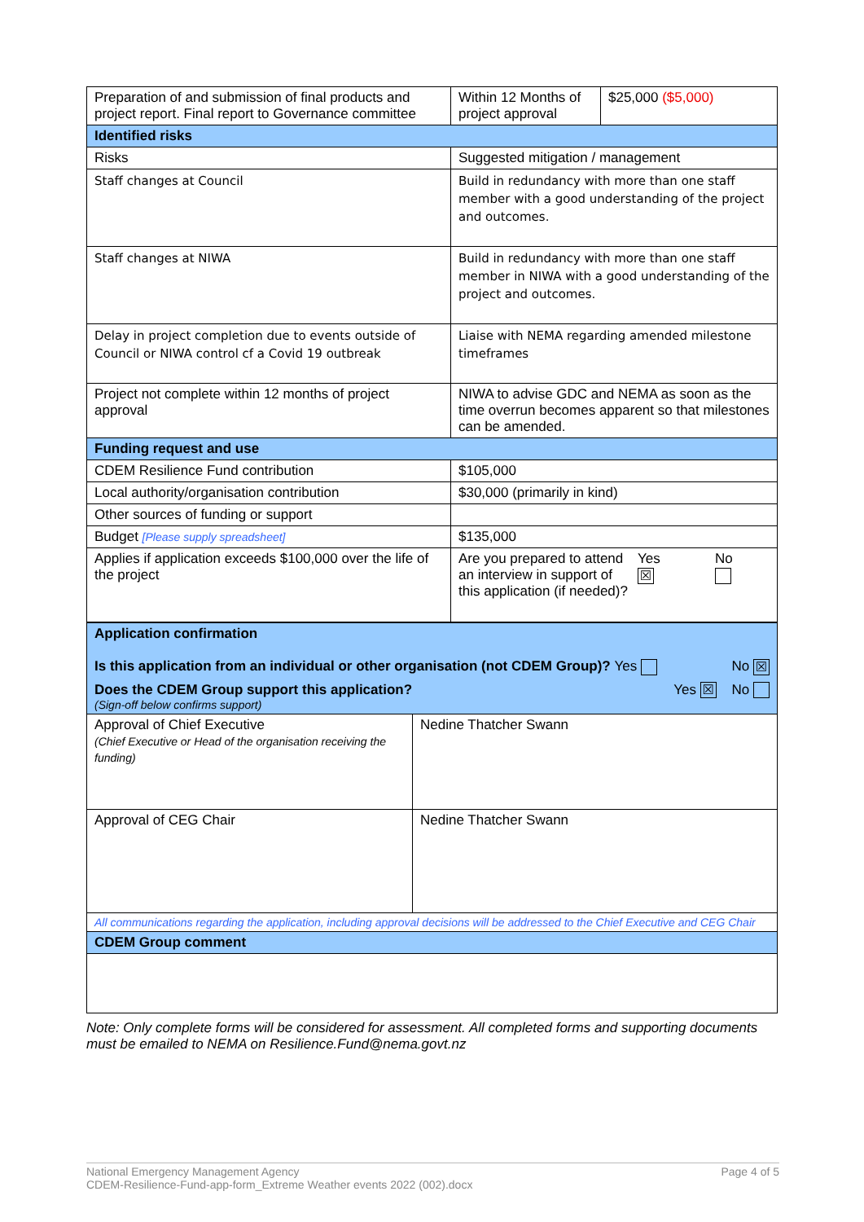| Preparation of and submission of final products and project report. Final report to Governance committee | Within 12 Months of project approval | $25,000 ($5,000) |
| Identified risks | | |
| Risks | Suggested mitigation / management | |
| Staff changes at Council | Build in redundancy with more than one staff member with a good understanding of the project and outcomes. | |
| Staff changes at NIWA | Build in redundancy with more than one staff member in NIWA with a good understanding of the project and outcomes. | |
| Delay in project completion due to events outside of Council or NIWA control cf a Covid 19 outbreak | Liaise with NEMA regarding amended milestone timeframes | |
| Project not complete within 12 months of project approval | NIWA to advise GDC and NEMA as soon as the time overrun becomes apparent so that milestones can be amended. | |
| Funding request and use | | |
| CDEM Resilience Fund contribution | $105,000 | |
| Local authority/organisation contribution | $30,000 (primarily in kind) | |
| Other sources of funding or support | | |
| Budget [Please supply spreadsheet] | $135,000 | |
| Applies if application exceeds $100,000 over the life of the project | Are you prepared to attend an interview in support of this application (if needed)? Yes ☒ No | |
| Application confirmation Is this application from an individual or other organisation (not CDEM Group)? Yes No ☒ Does the CDEM Group support this application? Yes ☒ No (Sign-off below confirms support) | |
| Approval of Chief Executive (Chief Executive or Head of the organisation receiving the funding) | Nedine Thatcher Swann |
| Approval of CEG Chair | Nedine Thatcher Swann |
| All communications regarding the application, including approval decisions will be addressed to the Chief Executive and CEG Chair | |
| CDEM Group comment | |
Note: Only complete forms will be considered for assessment. All completed forms and supporting documents must be emailed to NEMA on Resilience.Fund@nema.govt.nz
National Emergency Management Agency
CDEM-Resilience-Fund-app-form_Extreme Weather events 2022 (002).docx
Page 4 of 5